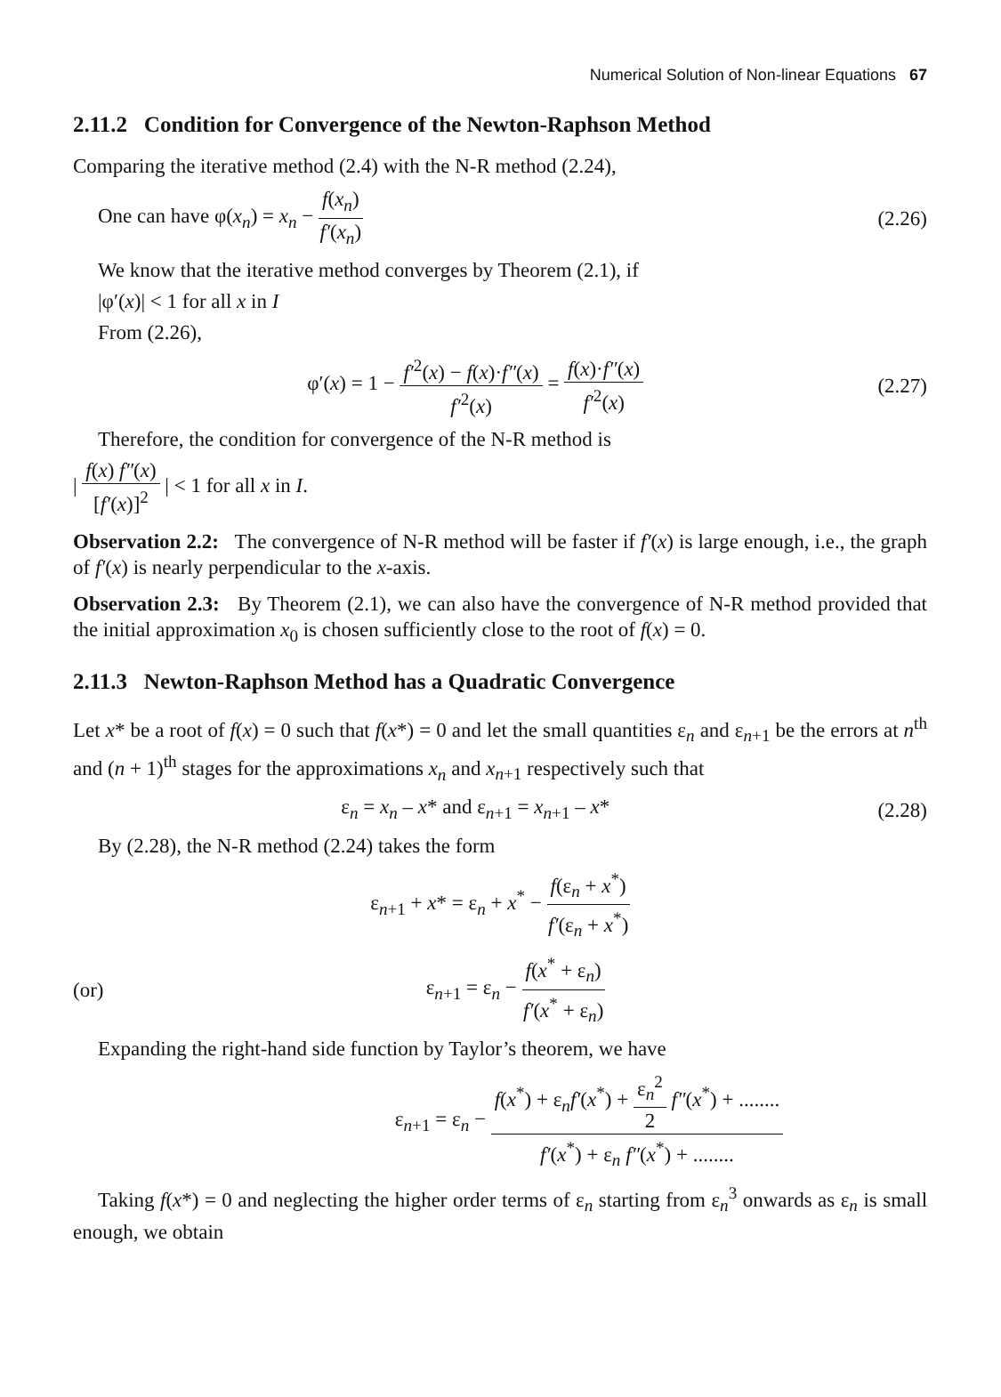Numerical Solution of Non-linear Equations 67
2.11.2 Condition for Convergence of the Newton-Raphson Method
Comparing the iterative method (2.4) with the N-R method (2.24),
One can have φ(x<sub>n</sub>) = x<sub>n</sub> − f(x<sub>n</sub>) f′(x<sub>n</sub>) (2.26)
We know that the iterative method converges by Theorem (2.1), if
|φ′(x)| < 1 for all x in I
From (2.26),
φ′(x) = 1 − f′<sup>2</sup>(x) − f(x)·f″(x) f′<sup>2</sup>(x) = f(x)·f″(x) f′<sup>2</sup>(x) (2.27)
Therefore, the condition for convergence of the N-R method is
| f(x) f″(x) [f′(x)]<sup>2</sup> | < 1 for all x in I.
Observation 2.2: The convergence of N-R method will be faster if f′(x) is large enough, i.e., the graph of f′(x) is nearly perpendicular to the x-axis.
Observation 2.3: By Theorem (2.1), we can also have the convergence of N-R method provided that the initial approximation x<sub>0</sub> is chosen sufficiently close to the root of f(x) = 0.
2.11.3 Newton-Raphson Method has a Quadratic Convergence
Let x* be a root of f(x) = 0 such that f(x*) = 0 and let the small quantities ε<sub>n</sub> and ε<sub>n+1</sub> be the errors at n<sup>th</sup> and (n + 1)<sup>th</sup> stages for the approximations x<sub>n</sub> and x<sub>n+1</sub> respectively such that
ε<sub>n</sub> = x<sub>n</sub> – x* and ε<sub>n+1</sub> = x<sub>n+1</sub> – x* (2.28)
By (2.28), the N-R method (2.24) takes the form
ε<sub>n+1</sub> + x* = ε<sub>n</sub> + x<sup>*</sup> − f(ε<sub>n</sub> + x<sup>*</sup>) f′(ε<sub>n</sub> + x<sup>*</sup>)
(or) ε<sub>n+1</sub> = ε<sub>n</sub> − f(x<sup>*</sup> + ε<sub>n</sub>) f′(x<sup>*</sup> + ε<sub>n</sub>)
Expanding the right-hand side function by Taylor’s theorem, we have
ε<sub>n+1</sub> = ε<sub>n</sub> − f(x<sup>*</sup>) + ε<sub>n</sub>f′(x<sup>*</sup>) + ε<sub>n</sub><sup>2</sup> 2 f″(x<sup>*</sup>) + ........ f′(x<sup>*</sup>) + ε<sub>n</sub> f″(x<sup>*</sup>) + ........
Taking f(x*) = 0 and neglecting the higher order terms of ε<sub>n</sub> starting from ε<sub>n</sub><sup>3</sup> onwards as ε<sub>n</sub> is small enough, we obtain